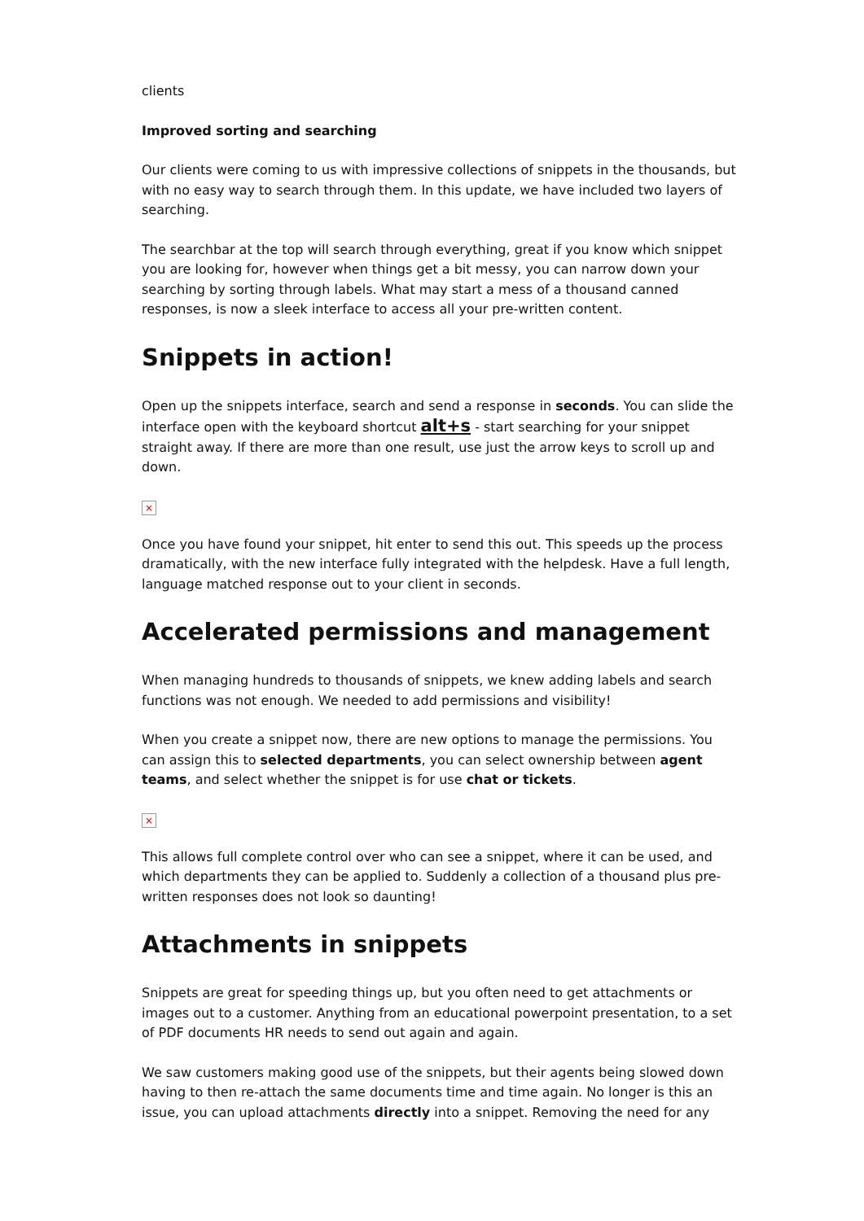clients
Improved sorting and searching
Our clients were coming to us with impressive collections of snippets in the thousands, but with no easy way to search through them. In this update, we have included two layers of searching.
The searchbar at the top will search through everything, great if you know which snippet you are looking for, however when things get a bit messy, you can narrow down your searching by sorting through labels. What may start a mess of a thousand canned responses, is now a sleek interface to access all your pre-written content.
Snippets in action!
Open up the snippets interface, search and send a response in seconds. You can slide the interface open with the keyboard shortcut alt+s - start searching for your snippet straight away. If there are more than one result, use just the arrow keys to scroll up and down.
×
Once you have found your snippet, hit enter to send this out. This speeds up the process dramatically, with the new interface fully integrated with the helpdesk. Have a full length, language matched response out to your client in seconds.
Accelerated permissions and management
When managing hundreds to thousands of snippets, we knew adding labels and search functions was not enough. We needed to add permissions and visibility!
When you create a snippet now, there are new options to manage the permissions. You can assign this to selected departments, you can select ownership between agent teams, and select whether the snippet is for use chat or tickets.
×
This allows full complete control over who can see a snippet, where it can be used, and which departments they can be applied to. Suddenly a collection of a thousand plus pre-written responses does not look so daunting!
Attachments in snippets
Snippets are great for speeding things up, but you often need to get attachments or images out to a customer. Anything from an educational powerpoint presentation, to a set of PDF documents HR needs to send out again and again.
We saw customers making good use of the snippets, but their agents being slowed down having to then re-attach the same documents time and time again. No longer is this an issue, you can upload attachments directly into a snippet. Removing the need for any